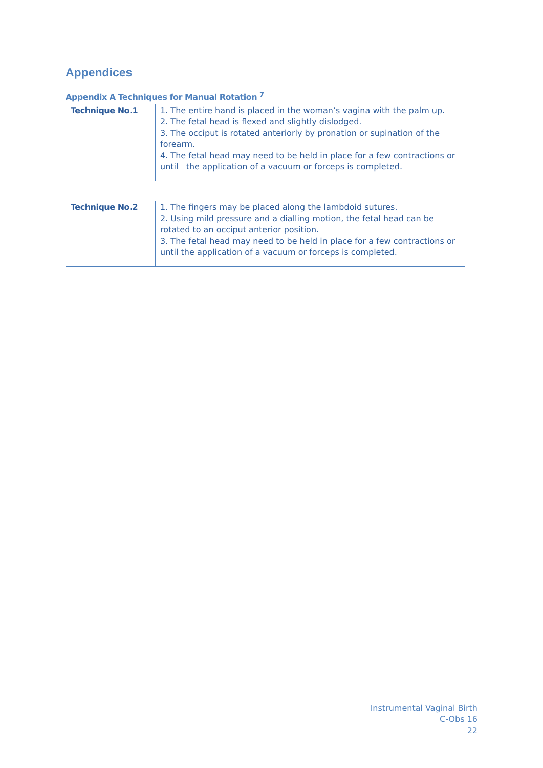Appendices
Appendix A Techniques for Manual Rotation <sup>7</sup>
| Technique No.1 | 1. The entire hand is placed in the woman’s vagina with the palm up. 2. The fetal head is flexed and slightly dislodged. 3. The occiput is rotated anteriorly by pronation or supination of the forearm. 4. The fetal head may need to be held in place for a few contractions or until the application of a vacuum or forceps is completed. |
| Technique No.2 | 1. The fingers may be placed along the lambdoid sutures. 2. Using mild pressure and a dialling motion, the fetal head can be rotated to an occiput anterior position. 3. The fetal head may need to be held in place for a few contractions or until the application of a vacuum or forceps is completed. |
Instrumental Vaginal Birth
C-Obs 16
22